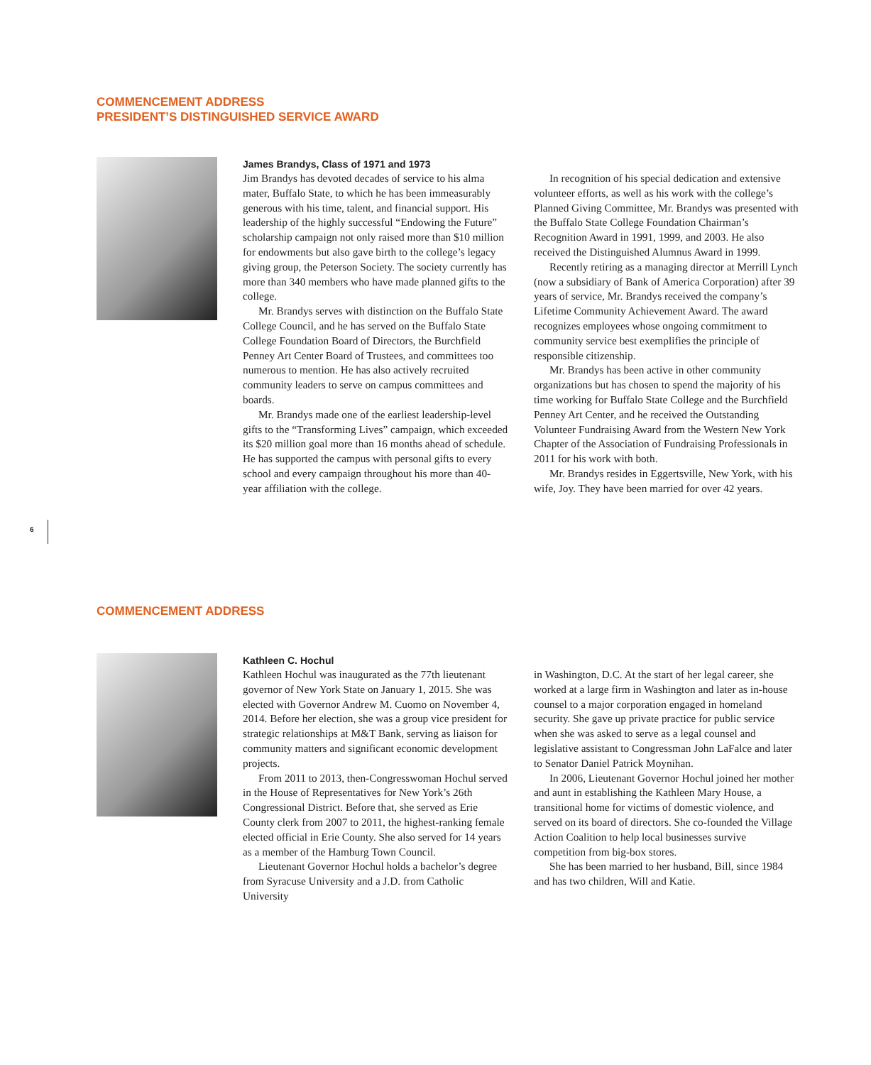COMMENCEMENT ADDRESS
PRESIDENT’S DISTINGUISHED SERVICE AWARD
James Brandys, Class of 1971 and 1973
Jim Brandys has devoted decades of service to his alma mater, Buffalo State, to which he has been immeasurably generous with his time, talent, and financial support. His leadership of the highly successful “Endowing the Future” scholarship campaign not only raised more than $10 million for endowments but also gave birth to the college’s legacy giving group, the Peterson Society. The society currently has more than 340 members who have made planned gifts to the college.
Mr. Brandys serves with distinction on the Buffalo State College Council, and he has served on the Buffalo State College Foundation Board of Directors, the Burchfield Penney Art Center Board of Trustees, and committees too numerous to mention. He has also actively recruited community leaders to serve on campus committees and boards.
Mr. Brandys made one of the earliest leadership-level gifts to the “Transforming Lives” campaign, which exceeded its $20 million goal more than 16 months ahead of schedule. He has supported the campus with personal gifts to every school and every campaign throughout his more than 40-year affiliation with the college.
In recognition of his special dedication and extensive volunteer efforts, as well as his work with the college’s Planned Giving Committee, Mr. Brandys was presented with the Buffalo State College Foundation Chairman’s Recognition Award in 1991, 1999, and 2003. He also received the Distinguished Alumnus Award in 1999.
Recently retiring as a managing director at Merrill Lynch (now a subsidiary of Bank of America Corporation) after 39 years of service, Mr. Brandys received the company’s Lifetime Community Achievement Award. The award recognizes employees whose ongoing commitment to community service best exemplifies the principle of responsible citizenship.
Mr. Brandys has been active in other community organizations but has chosen to spend the majority of his time working for Buffalo State College and the Burchfield Penney Art Center, and he received the Outstanding Volunteer Fundraising Award from the Western New York Chapter of the Association of Fundraising Professionals in 2011 for his work with both.
Mr. Brandys resides in Eggertsville, New York, with his wife, Joy. They have been married for over 42 years.
6
COMMENCEMENT ADDRESS
Kathleen C. Hochul
Kathleen Hochul was inaugurated as the 77th lieutenant governor of New York State on January 1, 2015. She was elected with Governor Andrew M. Cuomo on November 4, 2014. Before her election, she was a group vice president for strategic relationships at M&T Bank, serving as liaison for community matters and significant economic development projects.
From 2011 to 2013, then-Congresswoman Hochul served in the House of Representatives for New York’s 26th Congressional District. Before that, she served as Erie County clerk from 2007 to 2011, the highest-ranking female elected official in Erie County. She also served for 14 years as a member of the Hamburg Town Council.
Lieutenant Governor Hochul holds a bachelor’s degree from Syracuse University and a J.D. from Catholic University
in Washington, D.C. At the start of her legal career, she worked at a large firm in Washington and later as in-house counsel to a major corporation engaged in homeland security. She gave up private practice for public service when she was asked to serve as a legal counsel and legislative assistant to Congressman John LaFalce and later to Senator Daniel Patrick Moynihan.
In 2006, Lieutenant Governor Hochul joined her mother and aunt in establishing the Kathleen Mary House, a transitional home for victims of domestic violence, and served on its board of directors. She co-founded the Village Action Coalition to help local businesses survive competition from big-box stores.
She has been married to her husband, Bill, since 1984 and has two children, Will and Katie.